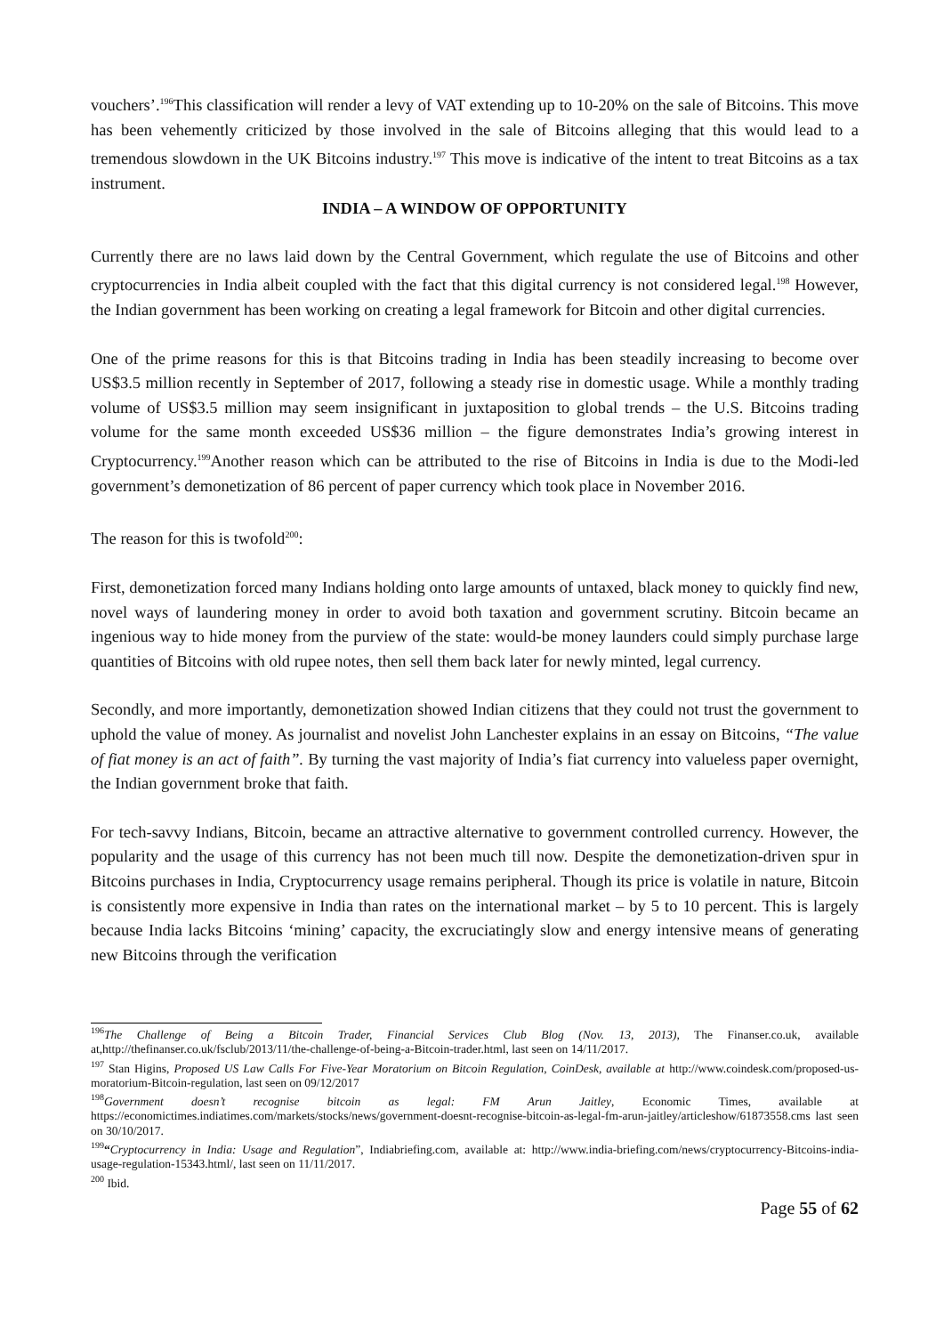vouchers’.<sup>196</sup>This classification will render a levy of VAT extending up to 10-20% on the sale of Bitcoins. This move has been vehemently criticized by those involved in the sale of Bitcoins alleging that this would lead to a tremendous slowdown in the UK Bitcoins industry.<sup>197</sup> This move is indicative of the intent to treat Bitcoins as a tax instrument.
INDIA – A WINDOW OF OPPORTUNITY
Currently there are no laws laid down by the Central Government, which regulate the use of Bitcoins and other cryptocurrencies in India albeit coupled with the fact that this digital currency is not considered legal.<sup>198</sup> However, the Indian government has been working on creating a legal framework for Bitcoin and other digital currencies.
One of the prime reasons for this is that Bitcoins trading in India has been steadily increasing to become over US$3.5 million recently in September of 2017, following a steady rise in domestic usage. While a monthly trading volume of US$3.5 million may seem insignificant in juxtaposition to global trends – the U.S. Bitcoins trading volume for the same month exceeded US$36 million – the figure demonstrates India’s growing interest in Cryptocurrency.<sup>199</sup>Another reason which can be attributed to the rise of Bitcoins in India is due to the Modi-led government’s demonetization of 86 percent of paper currency which took place in November 2016.
The reason for this is twofold<sup>200</sup>:
First, demonetization forced many Indians holding onto large amounts of untaxed, black money to quickly find new, novel ways of laundering money in order to avoid both taxation and government scrutiny. Bitcoin became an ingenious way to hide money from the purview of the state: would-be money launders could simply purchase large quantities of Bitcoins with old rupee notes, then sell them back later for newly minted, legal currency.
Secondly, and more importantly, demonetization showed Indian citizens that they could not trust the government to uphold the value of money. As journalist and novelist John Lanchester explains in an essay on Bitcoins, “The value of fiat money is an act of faith”. By turning the vast majority of India’s fiat currency into valueless paper overnight, the Indian government broke that faith.
For tech-savvy Indians, Bitcoin, became an attractive alternative to government controlled currency. However, the popularity and the usage of this currency has not been much till now. Despite the demonetization-driven spur in Bitcoins purchases in India, Cryptocurrency usage remains peripheral. Though its price is volatile in nature, Bitcoin is consistently more expensive in India than rates on the international market – by 5 to 10 percent. This is largely because India lacks Bitcoins ‘mining’ capacity, the excruciatingly slow and energy intensive means of generating new Bitcoins through the verification
<sup>196</sup> The Challenge of Being a Bitcoin Trader, Financial Services Club Blog (Nov. 13, 2013), The Finanser.co.uk, available at,http://thefinanser.co.uk/fsclub/2013/11/the-challenge-of-being-a-Bitcoin-trader.html, last seen on 14/11/2017.
<sup>197</sup> Stan Higins, Proposed US Law Calls For Five-Year Moratorium on Bitcoin Regulation, CoinDesk, available at http://www.coindesk.com/proposed-us-moratorium-Bitcoin-regulation, last seen on 09/12/2017
<sup>198</sup> Government doesn’t recognise bitcoin as legal: FM Arun Jaitley, Economic Times, available at https://economictimes.indiatimes.com/markets/stocks/news/government-doesnt-recognise-bitcoin-as-legal-fm-arun-jaitley/articleshow/61873558.cms last seen on 30/10/2017.
<sup>199</sup> “Cryptocurrency in India: Usage and Regulation”, Indiabriefing.com, available at: http://www.india-briefing.com/news/cryptocurrency-Bitcoins-india-usage-regulation-15343.html/, last seen on 11/11/2017.
<sup>200</sup> Ibid.
Page 55 of 62